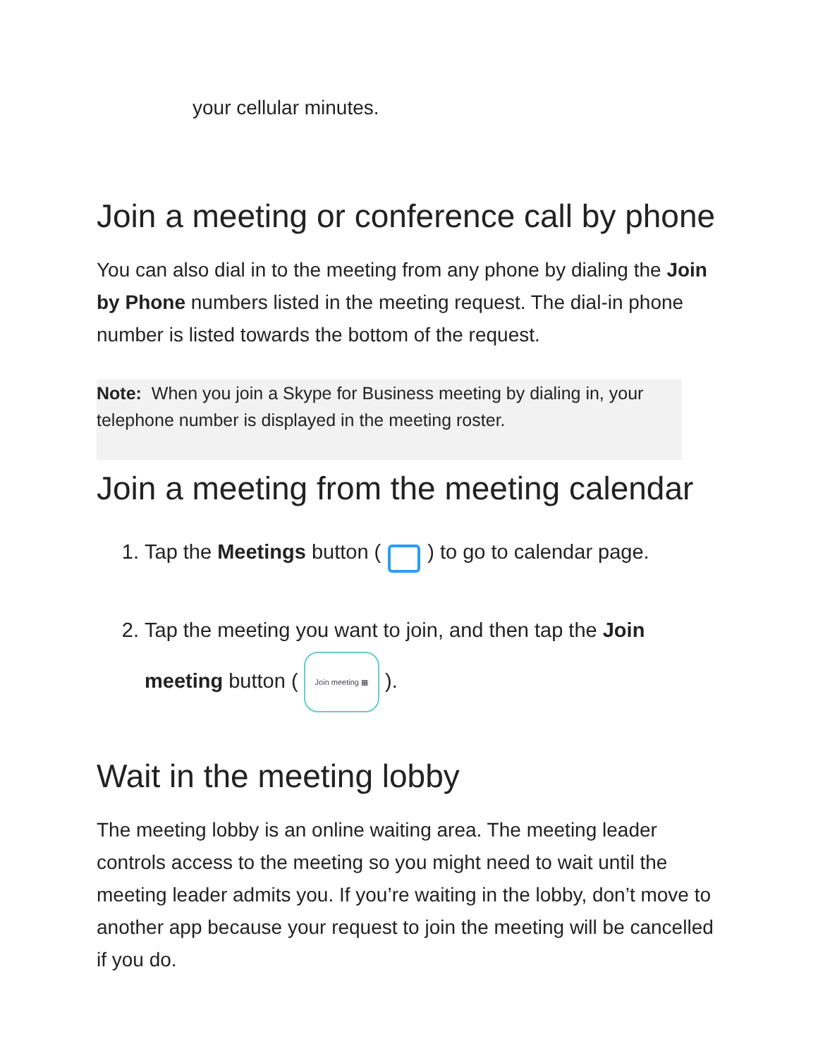your cellular minutes.
Join a meeting or conference call by phone
You can also dial in to the meeting from any phone by dialing the Join by Phone numbers listed in the meeting request. The dial-in phone number is listed towards the bottom of the request.
Note: When you join a Skype for Business meeting by dialing in, your telephone number is displayed in the meeting roster.
Join a meeting from the meeting calendar
1. Tap the Meetings button ( ) to go to calendar page.
2. Tap the meeting you want to join, and then tap the Join meeting button (Join meeting ▦).
Wait in the meeting lobby
The meeting lobby is an online waiting area. The meeting leader controls access to the meeting so you might need to wait until the meeting leader admits you. If you’re waiting in the lobby, don’t move to another app because your request to join the meeting will be cancelled if you do.